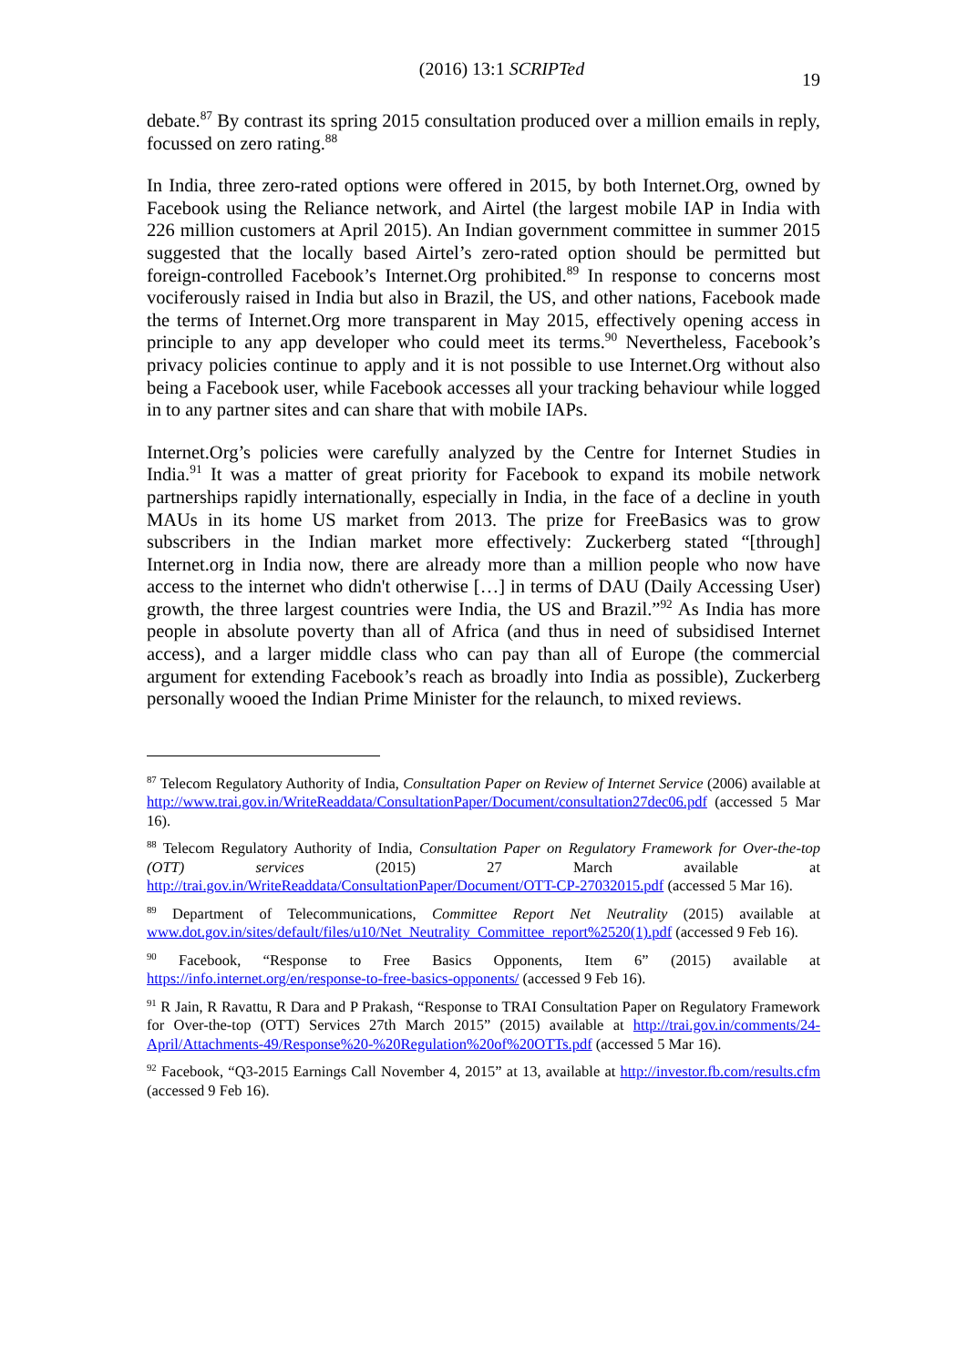(2016) 13:1 SCRIPTed
19
debate.<sup>87</sup> By contrast its spring 2015 consultation produced over a million emails in reply, focussed on zero rating.<sup>88</sup>
In India, three zero-rated options were offered in 2015, by both Internet.Org, owned by Facebook using the Reliance network, and Airtel (the largest mobile IAP in India with 226 million customers at April 2015). An Indian government committee in summer 2015 suggested that the locally based Airtel’s zero-rated option should be permitted but foreign-controlled Facebook’s Internet.Org prohibited.<sup>89</sup> In response to concerns most vociferously raised in India but also in Brazil, the US, and other nations, Facebook made the terms of Internet.Org more transparent in May 2015, effectively opening access in principle to any app developer who could meet its terms.<sup>90</sup> Nevertheless, Facebook’s privacy policies continue to apply and it is not possible to use Internet.Org without also being a Facebook user, while Facebook accesses all your tracking behaviour while logged in to any partner sites and can share that with mobile IAPs.
Internet.Org’s policies were carefully analyzed by the Centre for Internet Studies in India.<sup>91</sup> It was a matter of great priority for Facebook to expand its mobile network partnerships rapidly internationally, especially in India, in the face of a decline in youth MAUs in its home US market from 2013. The prize for FreeBasics was to grow subscribers in the Indian market more effectively: Zuckerberg stated “[through] Internet.org in India now, there are already more than a million people who now have access to the internet who didn't otherwise […] in terms of DAU (Daily Accessing User) growth, the three largest countries were India, the US and Brazil.”<sup>92</sup> As India has more people in absolute poverty than all of Africa (and thus in need of subsidised Internet access), and a larger middle class who can pay than all of Europe (the commercial argument for extending Facebook’s reach as broadly into India as possible), Zuckerberg personally wooed the Indian Prime Minister for the relaunch, to mixed reviews.
<sup>87</sup> Telecom Regulatory Authority of India, Consultation Paper on Review of Internet Service (2006) available at http://www.trai.gov.in/WriteReaddata/ConsultationPaper/Document/consultation27dec06.pdf (accessed 5 Mar 16).
<sup>88</sup> Telecom Regulatory Authority of India, Consultation Paper on Regulatory Framework for Over-the-top (OTT) services (2015) 27 March available at http://trai.gov.in/WriteReaddata/ConsultationPaper/Document/OTT-CP-27032015.pdf (accessed 5 Mar 16).
<sup>89</sup> Department of Telecommunications, Committee Report Net Neutrality (2015) available at www.dot.gov.in/sites/default/files/u10/Net_Neutrality_Committee_report%2520(1).pdf (accessed 9 Feb 16).
<sup>90</sup> Facebook, “Response to Free Basics Opponents, Item 6” (2015) available at https://info.internet.org/en/response-to-free-basics-opponents/ (accessed 9 Feb 16).
<sup>91</sup> R Jain, R Ravattu, R Dara and P Prakash, “Response to TRAI Consultation Paper on Regulatory Framework for Over-the-top (OTT) Services 27th March 2015” (2015) available at http://trai.gov.in/comments/24-April/Attachments-49/Response%20-%20Regulation%20of%20OTTs.pdf (accessed 5 Mar 16).
<sup>92</sup> Facebook, “Q3-2015 Earnings Call November 4, 2015” at 13, available at http://investor.fb.com/results.cfm (accessed 9 Feb 16).